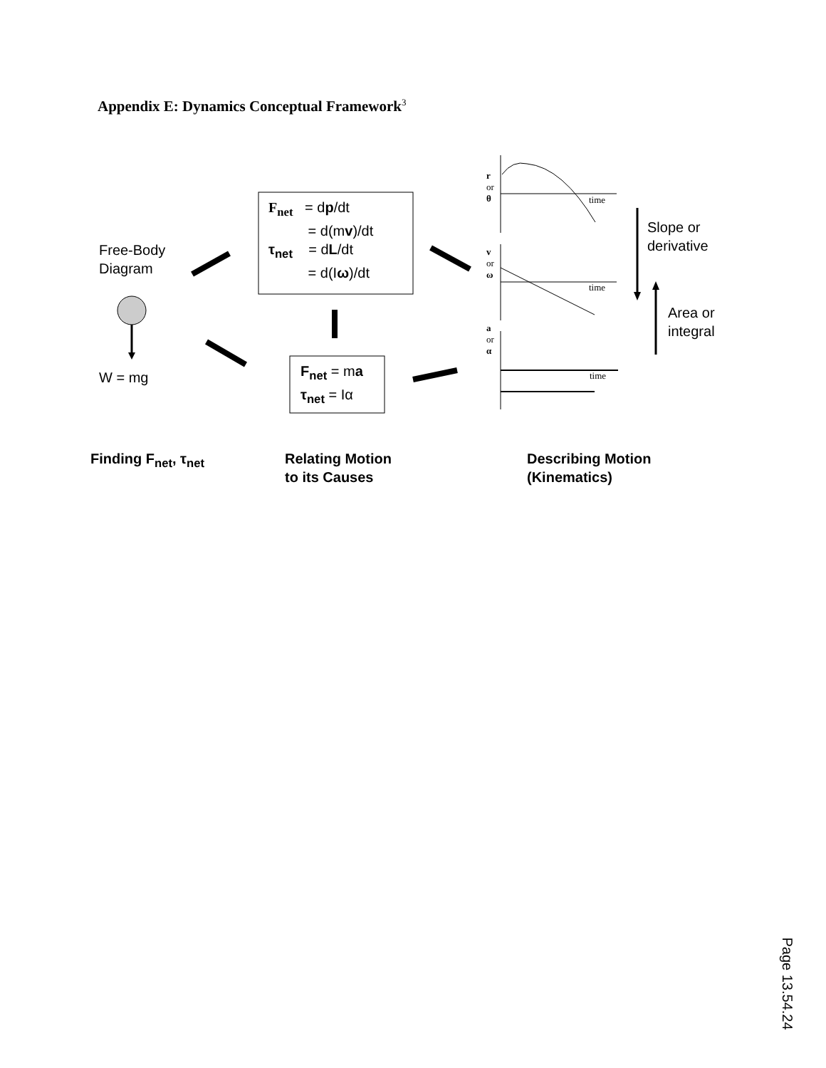Appendix E: Dynamics Conceptual Framework<sup>3</sup>
Free-Body
Diagram
W = mg
F<sub>net</sub> = dp/dt
= d(mv)/dt
τ<sub>net</sub> = dL/dt
= d(Iω)/dt
F<sub>net</sub> = ma
τ<sub>net</sub> = Iα
r
or
θ
time
v
or
ω
time
a
or
α
time
Slope or
derivative
Area or
integral
Finding F<sub>net</sub>, τ<sub>net</sub>
Relating Motion
to its Causes
Describing Motion
(Kinematics)
Page 13.54.24